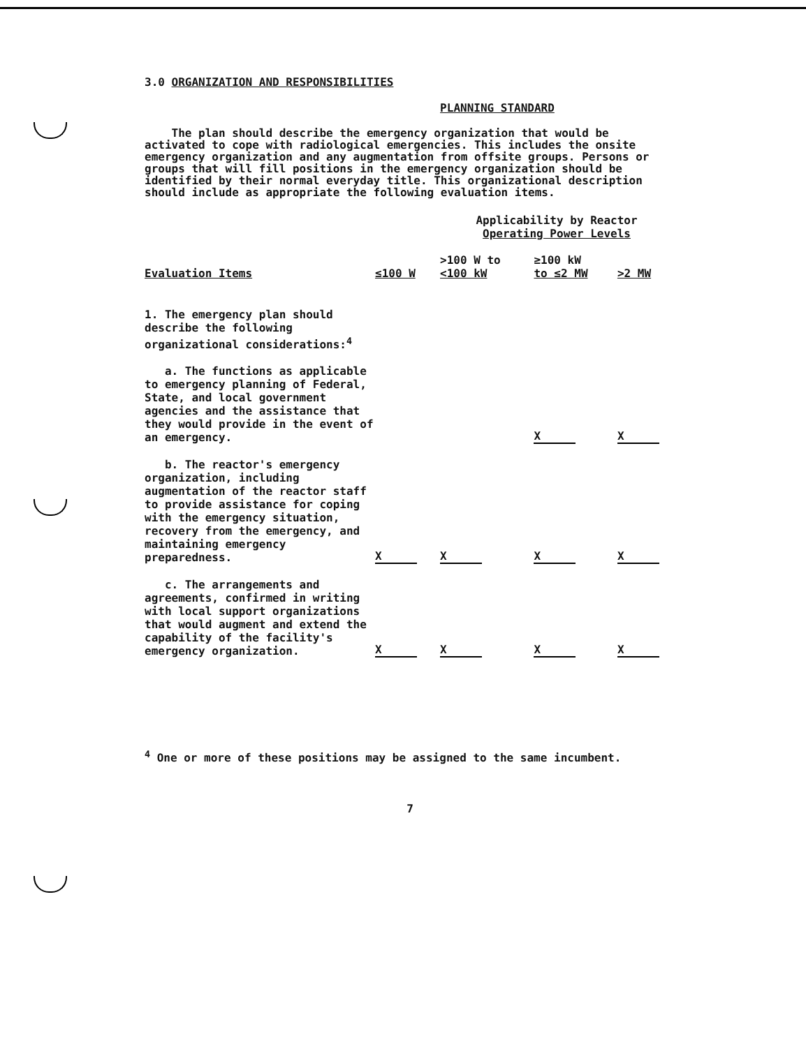3.0 ORGANIZATION AND RESPONSIBILITIES
PLANNING STANDARD
The plan should describe the emergency organization that would be activated to cope with radiological emergencies. This includes the onsite emergency organization and any augmentation from offsite groups. Persons or groups that will fill positions in the emergency organization should be identified by their normal everyday title. This organizational description should include as appropriate the following evaluation items.
| | Applicability by Reactor Operating Power Levels | | | |
| --- | --- | --- | --- | --- |
| Evaluation Items | ≤100 W | >100 W to <100 kW | ≥100 kW to ≤2 MW | >2 MW |
| 1. The emergency plan should describe the following organizational considerations:<sup>4</sup> a. The functions as applicable to emergency planning of Federal, State, and local government agencies and the assistance that they would provide in the event of an emergency. | | | X | X |
| b. The reactor's emergency organization, including augmentation of the reactor staff to provide assistance for coping with the emergency situation, recovery from the emergency, and maintaining emergency preparedness. | X | X | X | X |
| c. The arrangements and agreements, confirmed in writing with local support organizations that would augment and extend the capability of the facility's emergency organization. | X | X | X | X |
<sup>4</sup> One or more of these positions may be assigned to the same incumbent.
7